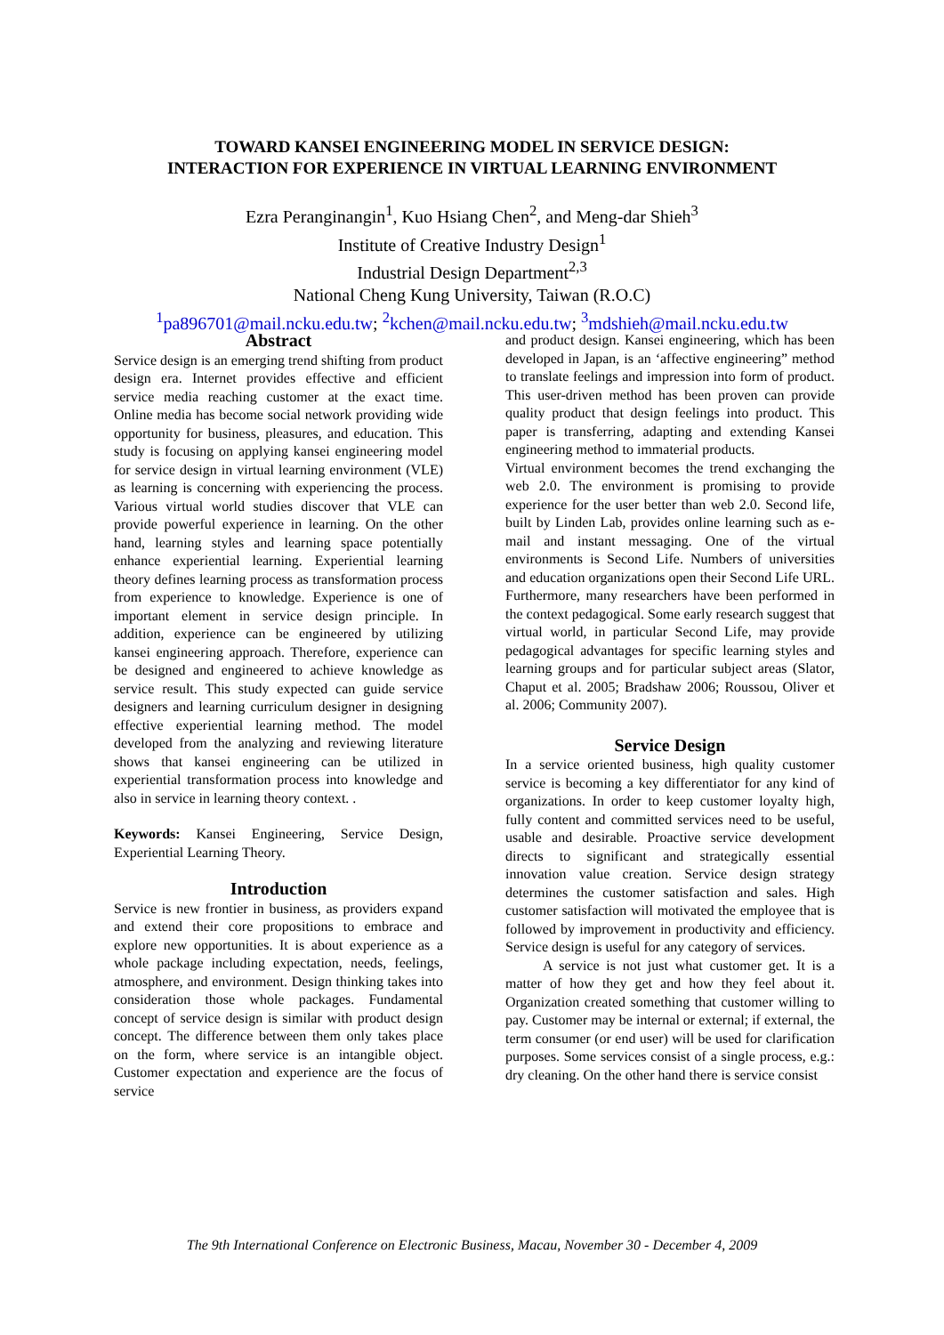TOWARD KANSEI ENGINEERING MODEL IN SERVICE DESIGN:
INTERACTION FOR EXPERIENCE IN VIRTUAL LEARNING ENVIRONMENT
Ezra Peranginangin<sup>1</sup>, Kuo Hsiang Chen<sup>2</sup>, and Meng-dar Shieh<sup>3</sup>
Institute of Creative Industry Design<sup>1</sup>
Industrial Design Department<sup>2,3</sup>
National Cheng Kung University, Taiwan (R.O.C)
<sup>1</sup> pa896701@mail.ncku.edu.tw; <sup>2</sup>kchen@mail.ncku.edu.tw; <sup>3</sup>mdshieh@mail.ncku.edu.tw
Abstract
Service design is an emerging trend shifting from product design era. Internet provides effective and efficient service media reaching customer at the exact time. Online media has become social network providing wide opportunity for business, pleasures, and education. This study is focusing on applying kansei engineering model for service design in virtual learning environment (VLE) as learning is concerning with experiencing the process. Various virtual world studies discover that VLE can provide powerful experience in learning. On the other hand, learning styles and learning space potentially enhance experiential learning. Experiential learning theory defines learning process as transformation process from experience to knowledge. Experience is one of important element in service design principle. In addition, experience can be engineered by utilizing kansei engineering approach. Therefore, experience can be designed and engineered to achieve knowledge as service result. This study expected can guide service designers and learning curriculum designer in designing effective experiential learning method. The model developed from the analyzing and reviewing literature shows that kansei engineering can be utilized in experiential transformation process into knowledge and also in service in learning theory context. .
Keywords: Kansei Engineering, Service Design, Experiential Learning Theory.
Introduction
Service is new frontier in business, as providers expand and extend their core propositions to embrace and explore new opportunities. It is about experience as a whole package including expectation, needs, feelings, atmosphere, and environment. Design thinking takes into consideration those whole packages. Fundamental concept of service design is similar with product design concept. The difference between them only takes place on the form, where service is an intangible object. Customer expectation and experience are the focus of service
and product design. Kansei engineering, which has been developed in Japan, is an ‘affective engineering” method to translate feelings and impression into form of product. This user-driven method has been proven can provide quality product that design feelings into product. This paper is transferring, adapting and extending Kansei engineering method to immaterial products.
Virtual environment becomes the trend exchanging the web 2.0. The environment is promising to provide experience for the user better than web 2.0. Second life, built by Linden Lab, provides online learning such as e-mail and instant messaging. One of the virtual environments is Second Life. Numbers of universities and education organizations open their Second Life URL. Furthermore, many researchers have been performed in the context pedagogical. Some early research suggest that virtual world, in particular Second Life, may provide pedagogical advantages for specific learning styles and learning groups and for particular subject areas (Slator, Chaput et al. 2005; Bradshaw 2006; Roussou, Oliver et al. 2006; Community 2007).
Service Design
In a service oriented business, high quality customer service is becoming a key differentiator for any kind of organizations. In order to keep customer loyalty high, fully content and committed services need to be useful, usable and desirable. Proactive service development directs to significant and strategically essential innovation value creation. Service design strategy determines the customer satisfaction and sales. High customer satisfaction will motivated the employee that is followed by improvement in productivity and efficiency. Service design is useful for any category of services.
A service is not just what customer get. It is a matter of how they get and how they feel about it. Organization created something that customer willing to pay. Customer may be internal or external; if external, the term consumer (or end user) will be used for clarification purposes. Some services consist of a single process, e.g.: dry cleaning. On the other hand there is service consist
The 9th International Conference on Electronic Business, Macau, November 30 - December 4, 2009